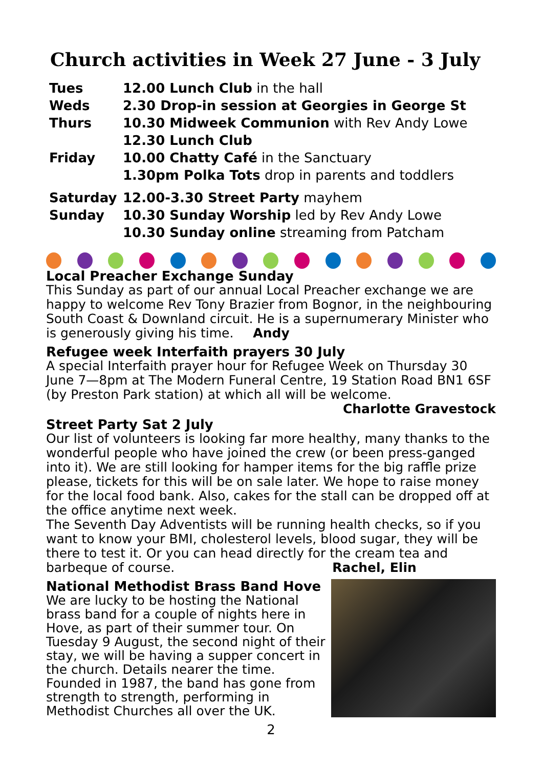Church activities in Week 27 June - 3 July
| Tues | 12.00 Lunch Club in the hall |
| Weds | 2.30 Drop-in session at Georgies in George St |
| Thurs | 10.30 Midweek Communion with Rev Andy Lowe |
| | 12.30 Lunch Club |
| Friday | 10.00 Chatty Café in the Sanctuary |
| | 1.30pm Polka Tots drop in parents and toddlers |
| Saturday | 12.00-3.30 Street Party mayhem |
| Sunday | 10.30 Sunday Worship led by Rev Andy Lowe |
| | 10.30 Sunday online streaming from Patcham |
Local Preacher Exchange Sunday
This Sunday as part of our annual Local Preacher exchange we are happy to welcome Rev Tony Brazier from Bognor, in the neighbouring South Coast & Downland circuit. He is a supernumerary Minister who is generously giving his time. Andy
Refugee week Interfaith prayers 30 July
A special Interfaith prayer hour for Refugee Week on Thursday 30 June 7—8pm at The Modern Funeral Centre, 19 Station Road BN1 6SF (by Preston Park station) at which all will be welcome.
Charlotte Gravestock
Street Party Sat 2 July
Our list of volunteers is looking far more healthy, many thanks to the wonderful people who have joined the crew (or been press-ganged into it). We are still looking for hamper items for the big raffle prize please, tickets for this will be on sale later. We hope to raise money for the local food bank. Also, cakes for the stall can be dropped off at the office anytime next week.
The Seventh Day Adventists will be running health checks, so if you want to know your BMI, cholesterol levels, blood sugar, they will be there to test it. Or you can head directly for the cream tea and barbeque of course. Rachel, Elin
National Methodist Brass Band Hove
We are lucky to be hosting the National brass band for a couple of nights here in Hove, as part of their summer tour. On Tuesday 9 August, the second night of their stay, we will be having a supper concert in the church. Details nearer the time. Founded in 1987, the band has gone from strength to strength, performing in Methodist Churches all over the UK.
2